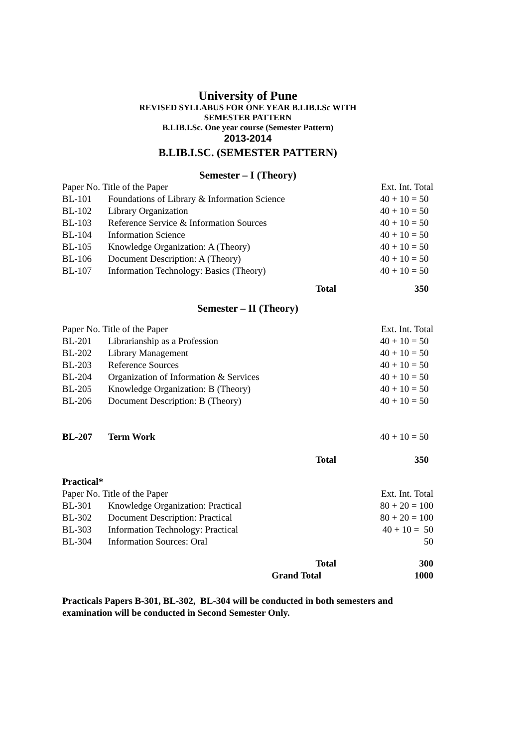University of Pune
REVISED SYLLABUS FOR ONE YEAR B.LIB.I.Sc WITH
SEMESTER PATTERN
B.LIB.I.Sc. One year course (Semester Pattern)
2013-2014
B.LIB.I.SC. (SEMESTER PATTERN)
Semester – I (Theory)
| Paper No. Title of the Paper | | Ext. Int. Total |
| BL-101 | Foundations of Library & Information Science | 40 + 10 = 50 |
| BL-102 | Library Organization | 40 + 10 = 50 |
| BL-103 | Reference Service & Information Sources | 40 + 10 = 50 |
| BL-104 | Information Science | 40 + 10 = 50 |
| BL-105 | Knowledge Organization: A (Theory) | 40 + 10 = 50 |
| BL-106 | Document Description: A (Theory) | 40 + 10 = 50 |
| BL-107 | Information Technology: Basics (Theory) | 40 + 10 = 50 |
| | Total | 350 |
Semester – II (Theory)
| Paper No. Title of the Paper | | Ext. Int. Total |
| BL-201 | Librarianship as a Profession | 40 + 10 = 50 |
| BL-202 | Library Management | 40 + 10 = 50 |
| BL-203 | Reference Sources | 40 + 10 = 50 |
| BL-204 | Organization of Information & Services | 40 + 10 = 50 |
| BL-205 | Knowledge Organization: B (Theory) | 40 + 10 = 50 |
| BL-206 | Document Description: B (Theory) | 40 + 10 = 50 |
| BL-207 | Term Work | 40 + 10 = 50 |
| | Total | 350 |
| Practical* | | |
| Paper No. Title of the Paper | | Ext. Int. Total |
| BL-301 | Knowledge Organization: Practical | 80 + 20 = 100 |
| BL-302 | Document Description: Practical | 80 + 20 = 100 |
| BL-303 | Information Technology: Practical | 40 + 10 = 50 |
| BL-304 | Information Sources: Oral | 50 |
| | Total | 300 |
| | Grand Total | 1000 |
Practicals Papers B-301, BL-302, BL-304 will be conducted in both semesters and examination will be conducted in Second Semester Only.